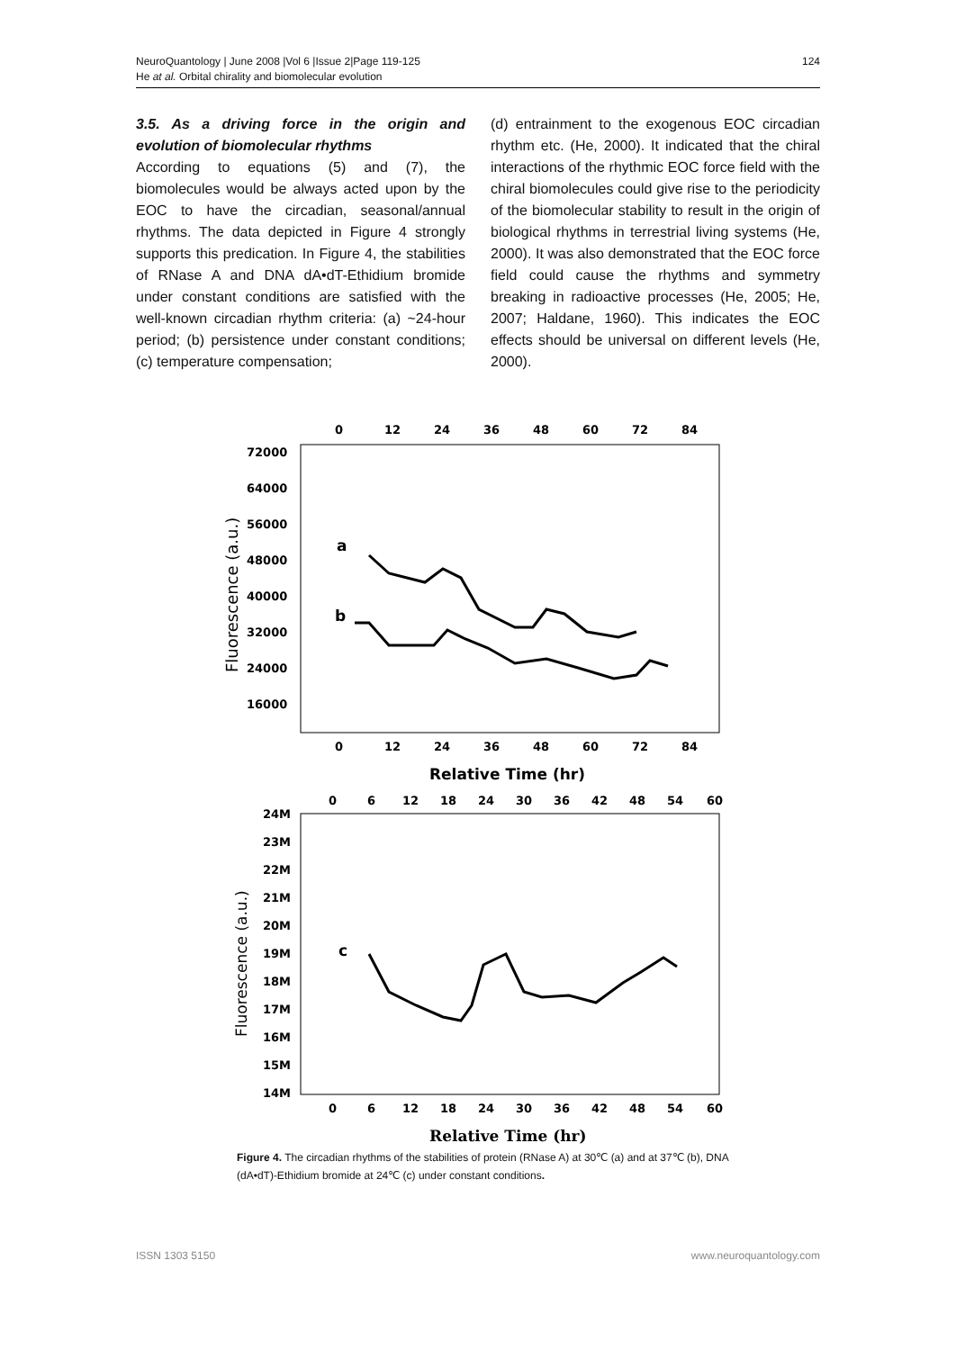NeuroQuantology | June 2008 |Vol 6 |Issue 2|Page 119-125
He at al. Orbital chirality and biomolecular evolution
124
3.5. As a driving force in the origin and evolution of biomolecular rhythms
According to equations (5) and (7), the biomolecules would be always acted upon by the EOC to have the circadian, seasonal/annual rhythms. The data depicted in Figure 4 strongly supports this predication. In Figure 4, the stabilities of RNase A and DNA dA•dT-Ethidium bromide under constant conditions are satisfied with the well-known circadian rhythm criteria: (a) ~24-hour period; (b) persistence under constant conditions; (c) temperature compensation;
(d) entrainment to the exogenous EOC circadian rhythm etc. (He, 2000). It indicated that the chiral interactions of the rhythmic EOC force field with the chiral biomolecules could give rise to the periodicity of the biomolecular stability to result in the origin of biological rhythms in terrestrial living systems (He, 2000). It was also demonstrated that the EOC force field could cause the rhythms and symmetry breaking in radioactive processes (He, 2005; He, 2007; Haldane, 1960). This indicates the EOC effects should be universal on different levels (He, 2000).
0
12
24
36
48
60
72
84
72000
64000
56000
48000
40000
32000
24000
16000
Fluorescence (a.u.)
a
b
0
12
24
36
48
60
72
84
Relative Time (hr)
0
6
12
18
24
30
36
42
48
54
60
24M
23M
22M
21M
20M
19M
18M
17M
16M
15M
14M
Fluorescence (a.u.)
c
0
6
12
18
24
30
36
42
48
54
60
Relative Time (hr)
Figure 4. The circadian rhythms of the stabilities of protein (RNase A) at 30℃ (a) and at 37℃ (b), DNA (dA•dT)-Ethidium bromide at 24℃ (c) under constant conditions.
ISSN 1303 5150 www.neuroquantology.com